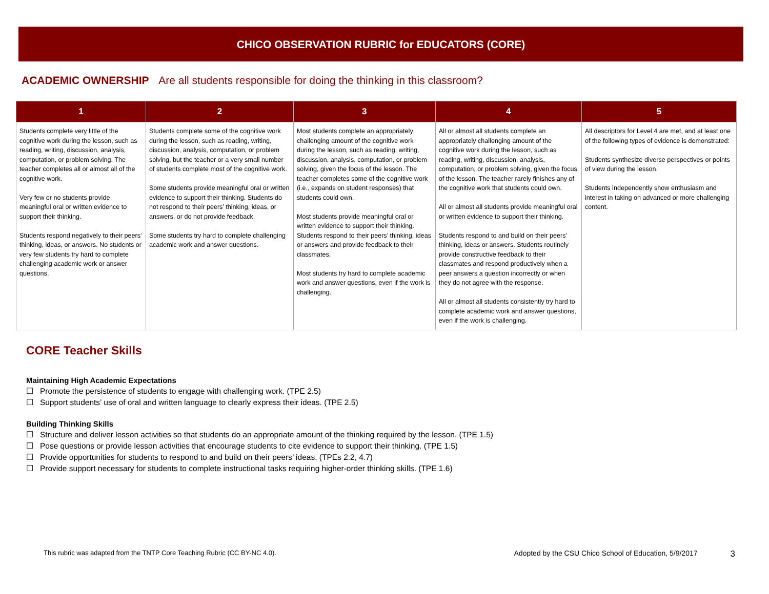CHICO OBSERVATION RUBRIC for EDUCATORS (CORE)
ACADEMIC OWNERSHIP Are all students responsible for doing the thinking in this classroom?
| 1 | 2 | 3 | 4 | 5 |
| --- | --- | --- | --- | --- |
| Students complete very little of the cognitive work during the lesson, such as reading, writing, discussion, analysis, computation, or problem solving. The teacher completes all or almost all of the cognitive work. Very few or no students provide meaningful oral or written evidence to support their thinking. Students respond negatively to their peers’ thinking, ideas, or answers. No students or very few students try hard to complete challenging academic work or answer questions. | Students complete some of the cognitive work during the lesson, such as reading, writing, discussion, analysis, computation, or problem solving, but the teacher or a very small number of students complete most of the cognitive work. Some students provide meaningful oral or written evidence to support their thinking. Students do not respond to their peers’ thinking, ideas, or answers, or do not provide feedback. Some students try hard to complete challenging academic work and answer questions. | Most students complete an appropriately challenging amount of the cognitive work during the lesson, such as reading, writing, discussion, analysis, computation, or problem solving, given the focus of the lesson. The teacher completes some of the cognitive work (i.e., expands on student responses) that students could own. Most students provide meaningful oral or written evidence to support their thinking. Students respond to their peers’ thinking, ideas or answers and provide feedback to their classmates. Most students try hard to complete academic work and answer questions, even if the work is challenging. | All or almost all students complete an appropriately challenging amount of the cognitive work during the lesson, such as reading, writing, discussion, analysis, computation, or problem solving, given the focus of the lesson. The teacher rarely finishes any of the cognitive work that students could own. All or almost all students provide meaningful oral or written evidence to support their thinking. Students respond to and build on their peers’ thinking, ideas or answers. Students routinely provide constructive feedback to their classmates and respond productively when a peer answers a question incorrectly or when they do not agree with the response. All or almost all students consistently try hard to complete academic work and answer questions, even if the work is challenging. | All descriptors for Level 4 are met, and at least one of the following types of evidence is demonstrated: Students synthesize diverse perspectives or points of view during the lesson. Students independently show enthusiasm and interest in taking on advanced or more challenging content. |
CORE Teacher Skills
Maintaining High Academic Expectations
☐ Promote the persistence of students to engage with challenging work. (TPE 2.5)
☐ Support students’ use of oral and written language to clearly express their ideas. (TPE 2.5)
Building Thinking Skills
☐ Structure and deliver lesson activities so that students do an appropriate amount of the thinking required by the lesson. (TPE 1.5)
☐ Pose questions or provide lesson activities that encourage students to cite evidence to support their thinking. (TPE 1.5)
☐ Provide opportunities for students to respond to and build on their peers’ ideas. (TPEs 2.2, 4.7)
☐ Provide support necessary for students to complete instructional tasks requiring higher-order thinking skills. (TPE 1.6)
This rubric was adapted from the TNTP Core Teaching Rubric (CC BY-NC 4.0). Adopted by the CSU Chico School of Education, 5/9/2017 3